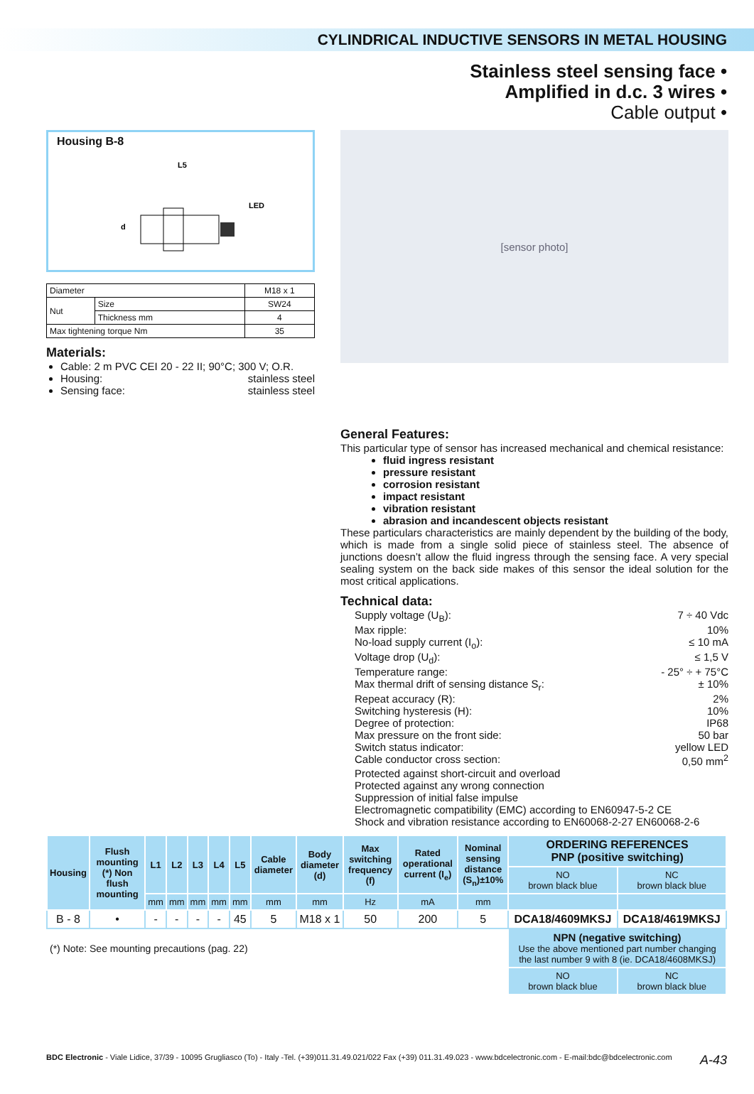CYLINDRICAL INDUCTIVE SENSORS IN METAL HOUSING
Stainless steel sensing face •
Amplified in d.c. 3 wires •
Cable output •
Housing B-8
L5
LED
d
| Diameter | | M18 x 1 |
| Nut | Size | SW24 |
| | Thickness mm | 4 |
| Max tightening torque Nm | | 35 |
Materials:
Cable: 2 m PVC CEI 20 - 22 II; 90°C; 300 V; O.R.
Housing: stainless steel
Sensing face: stainless steel
[sensor photo]
General Features:
This particular type of sensor has increased mechanical and chemical resistance:
fluid ingress resistant
pressure resistant
corrosion resistant
impact resistant
vibration resistant
abrasion and incandescent objects resistant
These particulars characteristics are mainly dependent by the building of the body, which is made from a single solid piece of stainless steel. The absence of junctions doesn’t allow the fluid ingress through the sensing face. A very special sealing system on the back side makes of this sensor the ideal solution for the most critical applications.
Technical data:
Supply voltage (U<sub>B</sub>): 7 ÷ 40 Vdc
Max ripple: 10%
No-load supply current (I<sub>o</sub>): ≤ 10 mA
Voltage drop (U<sub>d</sub>): ≤ 1,5 V
Temperature range: - 25° ÷ + 75°C
Max thermal drift of sensing distance S<sub>r</sub>: ± 10%
Repeat accuracy (R): 2%
Switching hysteresis (H): 10%
Degree of protection: IP68
Max pressure on the front side: 50 bar
Switch status indicator: yellow LED
Cable conductor cross section: 0,50 mm<sup>2</sup>
Protected against short-circuit and overload
Protected against any wrong connection
Suppression of initial false impulse
Electromagnetic compatibility (EMC) according to EN60947-5-2 CE
Shock and vibration resistance according to EN60068-2-27 EN60068-2-6
| Housing | Flush mounting (*) Non flush mounting | L1 | L2 | L3 | L4 | L5 | Cable diameter | Body diameter (d) | Max switching frequency (f) | Rated operational current (I<sub>e</sub>) | Nominal sensing distance (S<sub>n</sub>)±10% | ORDERING REFERENCES PNP (positive switching) | |
| --- | --- | --- | --- | --- | --- | --- | --- | --- | --- | --- | --- | --- | --- |
| | | | | | | | | | | | | NO brown black blue | NC brown black blue |
| | | mm | mm | mm | mm | mm | mm | mm | Hz | mA | mm | | |
| B - 8 | • | - | - | - | - | 45 | 5 | M18 x 1 | 50 | 200 | 5 | DCA18/4609MKSJ | DCA18/4619MKSJ |
| (*) Note: See mounting precautions (pag. 22) | | | | | | | | | | | | NPN (negative switching) Use the above mentioned part number changing the last number 9 with 8 (ie. DCA18/4608MKSJ) | |
| | | | | | | | | | | | | NO brown black blue | NC brown black blue |
BDC Electronic - Viale Lidice, 37/39 - 10095 Grugliasco (To) - Italy -Tel. (+39)011.31.49.021/022 Fax (+39) 011.31.49.023 - www.bdcelectronic.com - E-mail:bdc@bdcelectronic.com A-43